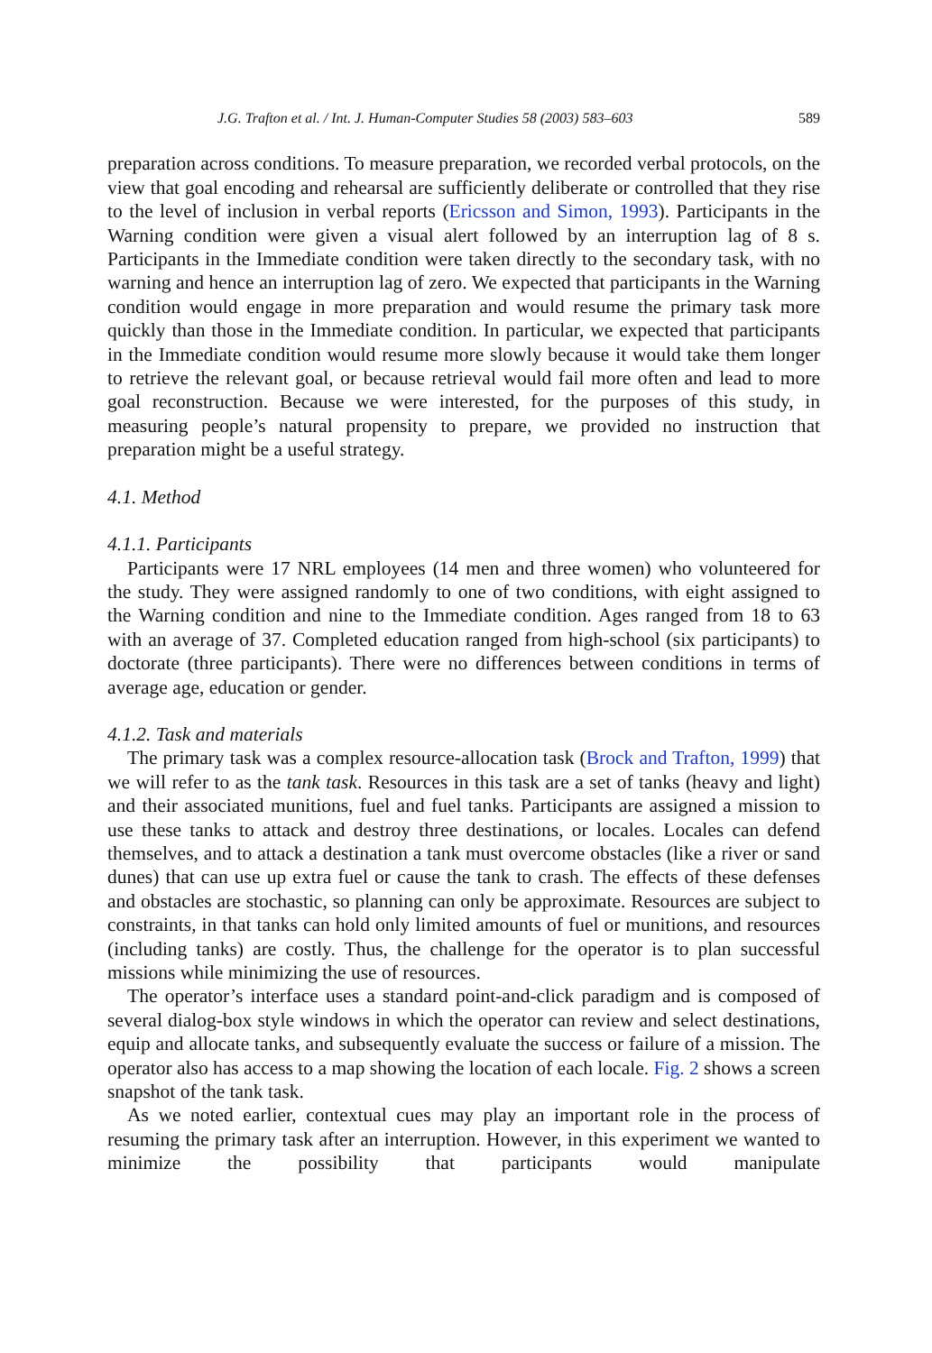J.G. Trafton et al. / Int. J. Human-Computer Studies 58 (2003) 583–603 589
preparation across conditions. To measure preparation, we recorded verbal protocols, on the view that goal encoding and rehearsal are sufficiently deliberate or controlled that they rise to the level of inclusion in verbal reports (Ericsson and Simon, 1993). Participants in the Warning condition were given a visual alert followed by an interruption lag of 8 s. Participants in the Immediate condition were taken directly to the secondary task, with no warning and hence an interruption lag of zero. We expected that participants in the Warning condition would engage in more preparation and would resume the primary task more quickly than those in the Immediate condition. In particular, we expected that participants in the Immediate condition would resume more slowly because it would take them longer to retrieve the relevant goal, or because retrieval would fail more often and lead to more goal reconstruction. Because we were interested, for the purposes of this study, in measuring people’s natural propensity to prepare, we provided no instruction that preparation might be a useful strategy.
4.1. Method
4.1.1. Participants
Participants were 17 NRL employees (14 men and three women) who volunteered for the study. They were assigned randomly to one of two conditions, with eight assigned to the Warning condition and nine to the Immediate condition. Ages ranged from 18 to 63 with an average of 37. Completed education ranged from high-school (six participants) to doctorate (three participants). There were no differences between conditions in terms of average age, education or gender.
4.1.2. Task and materials
The primary task was a complex resource-allocation task (Brock and Trafton, 1999) that we will refer to as the tank task. Resources in this task are a set of tanks (heavy and light) and their associated munitions, fuel and fuel tanks. Participants are assigned a mission to use these tanks to attack and destroy three destinations, or locales. Locales can defend themselves, and to attack a destination a tank must overcome obstacles (like a river or sand dunes) that can use up extra fuel or cause the tank to crash. The effects of these defenses and obstacles are stochastic, so planning can only be approximate. Resources are subject to constraints, in that tanks can hold only limited amounts of fuel or munitions, and resources (including tanks) are costly. Thus, the challenge for the operator is to plan successful missions while minimizing the use of resources.
The operator’s interface uses a standard point-and-click paradigm and is composed of several dialog-box style windows in which the operator can review and select destinations, equip and allocate tanks, and subsequently evaluate the success or failure of a mission. The operator also has access to a map showing the location of each locale. Fig. 2 shows a screen snapshot of the tank task.
As we noted earlier, contextual cues may play an important role in the process of resuming the primary task after an interruption. However, in this experiment we wanted to minimize the possibility that participants would manipulate